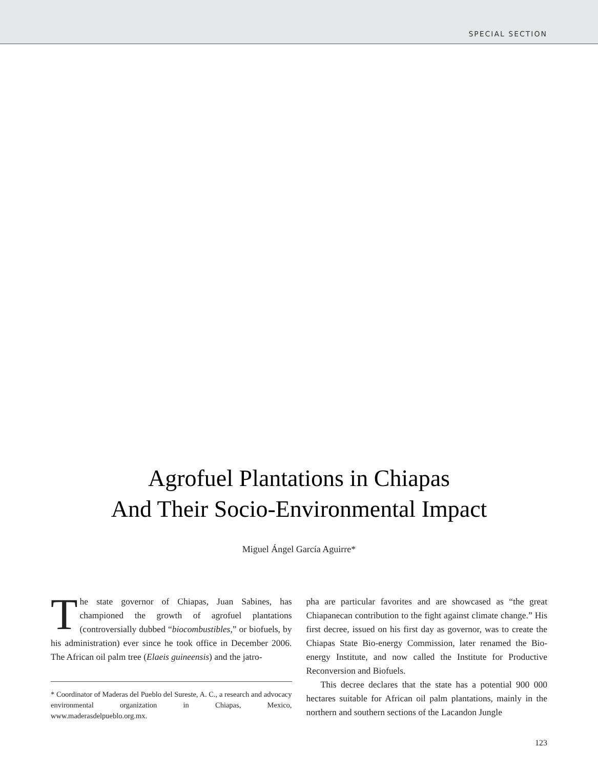SPECIAL SECTION
Agrofuel Plantations in Chiapas
And Their Socio-Environmental Impact
Miguel Ángel García Aguirre*
The state governor of Chiapas, Juan Sabines, has championed the growth of agrofuel plantations (controversially dubbed “biocombustibles,” or biofuels, by his administration) ever since he took office in December 2006. The African oil palm tree (Elaeis guineensis) and the jatro-
* Coordinator of Maderas del Pueblo del Sureste, A. C., a research and advocacy environmental organization in Chiapas, Mexico, www.maderasdelpueblo.org.mx.
pha are particular favorites and are showcased as “the great Chiapanecan contribution to the fight against climate change.” His first decree, issued on his first day as governor, was to create the Chiapas State Bio-energy Commission, later renamed the Bio-energy Institute, and now called the Institute for Productive Reconversion and Biofuels.
This decree declares that the state has a potential 900 000 hectares suitable for African oil palm plantations, mainly in the northern and southern sections of the Lacandon Jungle
123